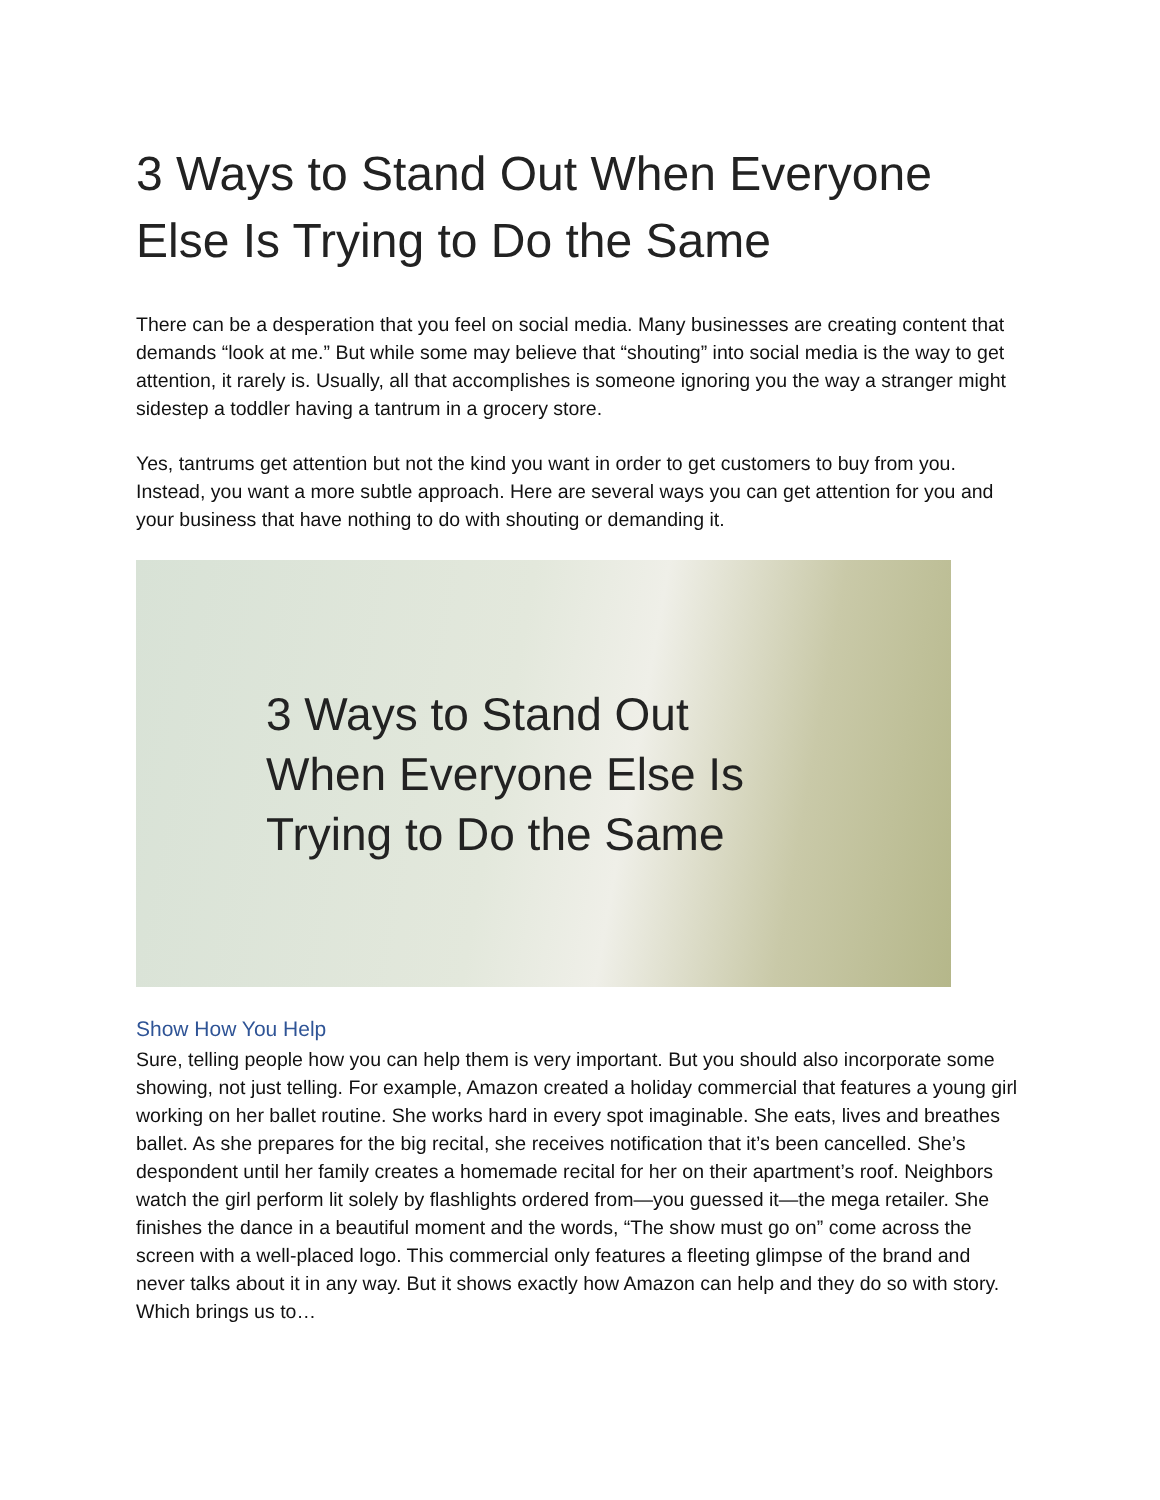3 Ways to Stand Out When Everyone Else Is Trying to Do the Same
There can be a desperation that you feel on social media. Many businesses are creating content that demands “look at me.” But while some may believe that “shouting” into social media is the way to get attention, it rarely is. Usually, all that accomplishes is someone ignoring you the way a stranger might sidestep a toddler having a tantrum in a grocery store.
Yes, tantrums get attention but not the kind you want in order to get customers to buy from you. Instead, you want a more subtle approach. Here are several ways you can get attention for you and your business that have nothing to do with shouting or demanding it.
3 Ways to Stand Out
When Everyone Else Is
Trying to Do the Same
Show How You Help
Sure, telling people how you can help them is very important. But you should also incorporate some showing, not just telling. For example, Amazon created a holiday commercial that features a young girl working on her ballet routine. She works hard in every spot imaginable. She eats, lives and breathes ballet. As she prepares for the big recital, she receives notification that it’s been cancelled. She’s despondent until her family creates a homemade recital for her on their apartment’s roof. Neighbors watch the girl perform lit solely by flashlights ordered from—you guessed it—the mega retailer. She finishes the dance in a beautiful moment and the words, “The show must go on” come across the screen with a well-placed logo. This commercial only features a fleeting glimpse of the brand and never talks about it in any way. But it shows exactly how Amazon can help and they do so with story. Which brings us to…